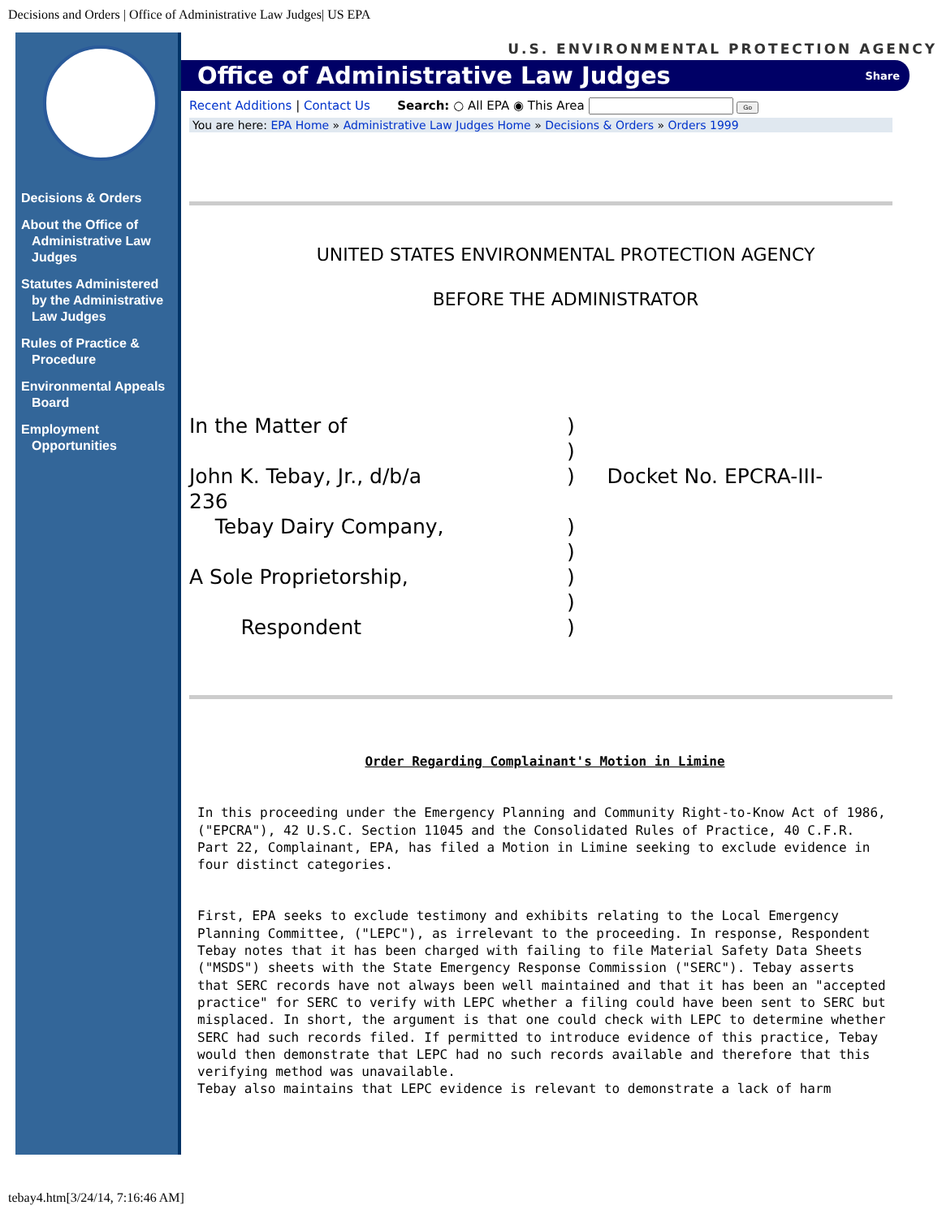Decisions and Orders | Office of Administrative Law Judges| US EPA
Decisions & Orders
About the Office of Administrative Law Judges
Statutes Administered by the Administrative Law Judges
Rules of Practice & Procedure
Environmental Appeals Board
Employment Opportunities
U.S. ENVIRONMENTAL PROTECTION AGENCY
Office of Administrative Law Judges
Share
Recent Additions | Contact Us Search: ○ All EPA ◉ This Area Go
You are here: EPA Home » Administrative Law Judges Home » Decisions & Orders » Orders 1999
UNITED STATES ENVIRONMENTAL PROTECTION AGENCY
BEFORE THE ADMINISTRATOR
In the Matter of)
)
John K. Tebay, Jr., d/b/a) Docket No. EPCRA-III-
236
Tebay Dairy Company,)
)
A Sole Proprietorship,)
)
Respondent)
Order Regarding Complainant's Motion in Limine
In this proceeding under the Emergency Planning and Community Right-to-Know Act of 1986, ("EPCRA"), 42 U.S.C. Section 11045 and the Consolidated Rules of Practice, 40 C.F.R. Part 22, Complainant, EPA, has filed a Motion in Limine seeking to exclude evidence in four distinct categories.
First, EPA seeks to exclude testimony and exhibits relating to the Local Emergency Planning Committee, ("LEPC"), as irrelevant to the proceeding. In response, Respondent Tebay notes that it has been charged with failing to file Material Safety Data Sheets ("MSDS") sheets with the State Emergency Response Commission ("SERC"). Tebay asserts that SERC records have not always been well maintained and that it has been an "accepted practice" for SERC to verify with LEPC whether a filing could have been sent to SERC but misplaced. In short, the argument is that one could check with LEPC to determine whether SERC had such records filed. If permitted to introduce evidence of this practice, Tebay would then demonstrate that LEPC had no such records available and therefore that this verifying method was unavailable.
Tebay also maintains that LEPC evidence is relevant to demonstrate a lack of harm
tebay4.htm[3/24/14, 7:16:46 AM]